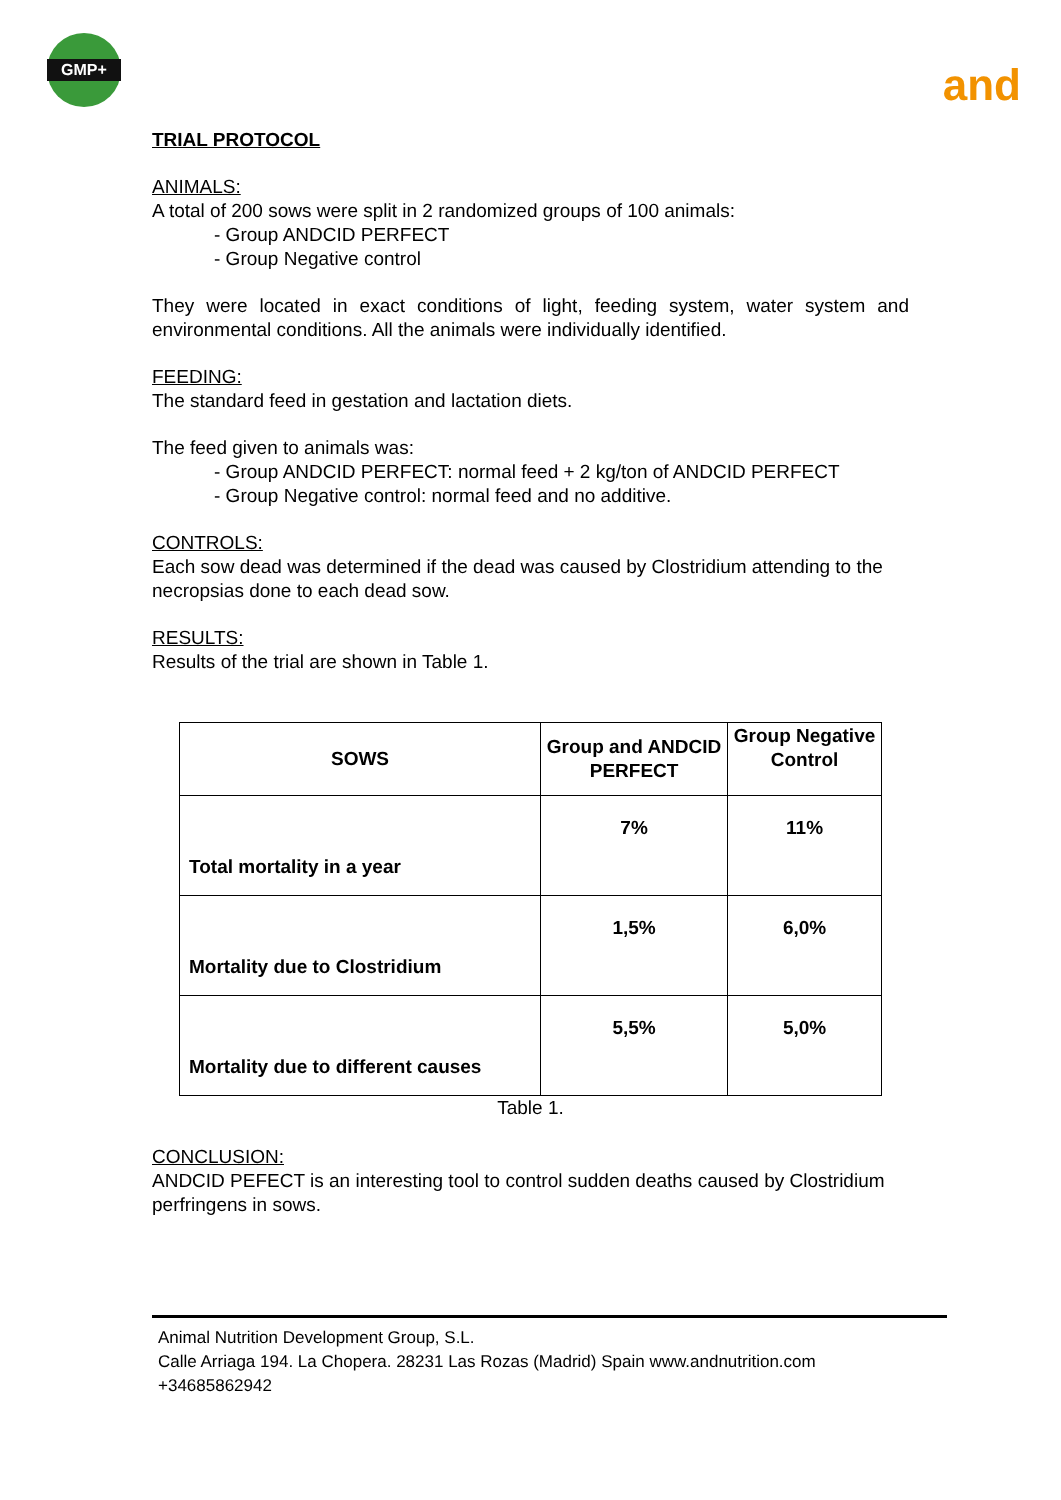GMP+
and
TRIAL PROTOCOL
ANIMALS:
A total of 200 sows were split in 2 randomized groups of 100 animals:
- Group ANDCID PERFECT
- Group Negative control
They were located in exact conditions of light, feeding system, water system and environmental conditions. All the animals were individually identified.
FEEDING:
The standard feed in gestation and lactation diets.
The feed given to animals was:
- Group ANDCID PERFECT: normal feed + 2 kg/ton of ANDCID PERFECT
- Group Negative control: normal feed and no additive.
CONTROLS:
Each sow dead was determined if the dead was caused by Clostridium attending to the necropsias done to each dead sow.
RESULTS:
Results of the trial are shown in Table 1.
| SOWS | Group and ANDCID PERFECT | Group Negative Control |
| --- | --- | --- |
| Total mortality in a year | 7% | 11% |
| Mortality due to Clostridium | 1,5% | 6,0% |
| Mortality due to different causes | 5,5% | 5,0% |
Table 1.
CONCLUSION:
ANDCID PEFECT is an interesting tool to control sudden deaths caused by Clostridium perfringens in sows.
Animal Nutrition Development Group, S.L.
Calle Arriaga 194. La Chopera. 28231 Las Rozas (Madrid) Spain www.andnutrition.com
+34685862942